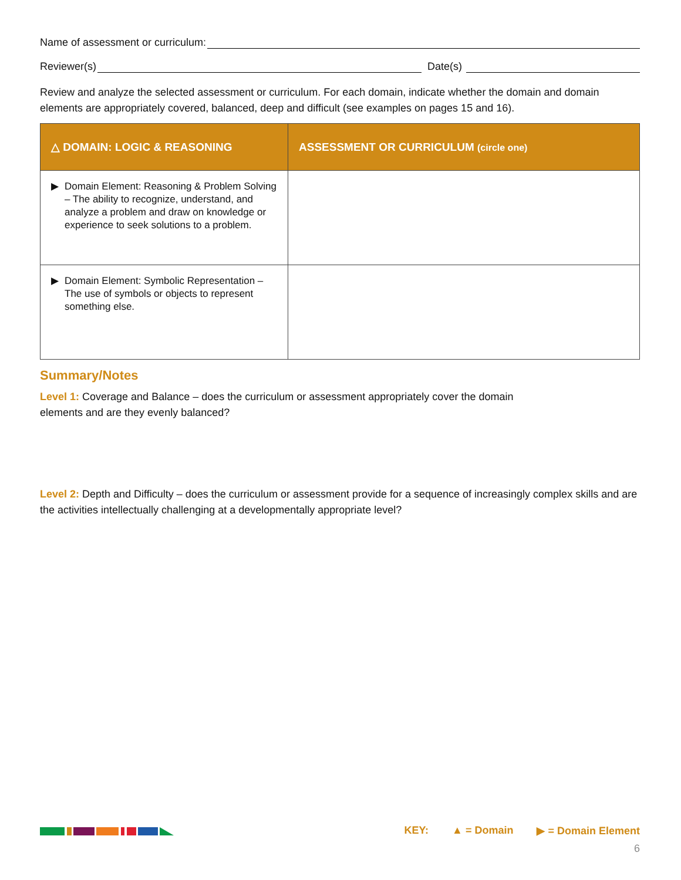Name of assessment or curriculum:
Reviewer(s) Date(s)
Review and analyze the selected assessment or curriculum. For each domain, indicate whether the domain and domain elements are appropriately covered, balanced, deep and difficult (see examples on pages 15 and 16).
| △ DOMAIN: LOGIC & REASONING | ASSESSMENT OR CURRICULUM (circle one) |
| --- | --- |
| ▶ Domain Element: Reasoning & Problem Solving – The ability to recognize, understand, and analyze a problem and draw on knowledge or experience to seek solutions to a problem. | |
| ▶ Domain Element: Symbolic Representation – The use of symbols or objects to represent something else. | |
Summary/Notes
Level 1: Coverage and Balance – does the curriculum or assessment appropriately cover the domain elements and are they evenly balanced?
Level 2: Depth and Difficulty – does the curriculum or assessment provide for a sequence of increasingly complex skills and are the activities intellectually challenging at a developmentally appropriate level?
KEY: ▲ = Domain ▶ = Domain Element
6